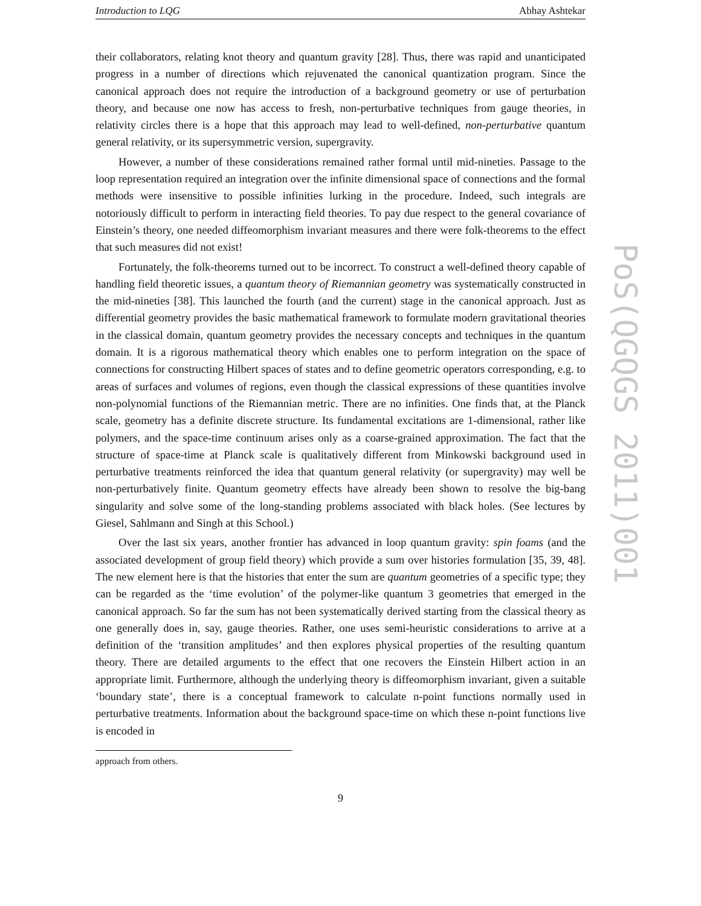Introduction to LQG Abhay Ashtekar
their collaborators, relating knot theory and quantum gravity [28]. Thus, there was rapid and unanticipated progress in a number of directions which rejuvenated the canonical quantization program. Since the canonical approach does not require the introduction of a background geometry or use of perturbation theory, and because one now has access to fresh, non-perturbative techniques from gauge theories, in relativity circles there is a hope that this approach may lead to well-defined, non-perturbative quantum general relativity, or its supersymmetric version, supergravity.
However, a number of these considerations remained rather formal until mid-nineties. Passage to the loop representation required an integration over the infinite dimensional space of connections and the formal methods were insensitive to possible infinities lurking in the procedure. Indeed, such integrals are notoriously difficult to perform in interacting field theories. To pay due respect to the general covariance of Einstein’s theory, one needed diffeomorphism invariant measures and there were folk-theorems to the effect that such measures did not exist!
Fortunately, the folk-theorems turned out to be incorrect. To construct a well-defined theory capable of handling field theoretic issues, a quantum theory of Riemannian geometry was systematically constructed in the mid-nineties [38]. This launched the fourth (and the current) stage in the canonical approach. Just as differential geometry provides the basic mathematical framework to formulate modern gravitational theories in the classical domain, quantum geometry provides the necessary concepts and techniques in the quantum domain. It is a rigorous mathematical theory which enables one to perform integration on the space of connections for constructing Hilbert spaces of states and to define geometric operators corresponding, e.g. to areas of surfaces and volumes of regions, even though the classical expressions of these quantities involve non-polynomial functions of the Riemannian metric. There are no infinities. One finds that, at the Planck scale, geometry has a definite discrete structure. Its fundamental excitations are 1-dimensional, rather like polymers, and the space-time continuum arises only as a coarse-grained approximation. The fact that the structure of space-time at Planck scale is qualitatively different from Minkowski background used in perturbative treatments reinforced the idea that quantum general relativity (or supergravity) may well be non-perturbatively finite. Quantum geometry effects have already been shown to resolve the big-bang singularity and solve some of the long-standing problems associated with black holes. (See lectures by Giesel, Sahlmann and Singh at this School.)
Over the last six years, another frontier has advanced in loop quantum gravity: spin foams (and the associated development of group field theory) which provide a sum over histories formulation [35, 39, 48]. The new element here is that the histories that enter the sum are quantum geometries of a specific type; they can be regarded as the ‘time evolution’ of the polymer-like quantum 3 geometries that emerged in the canonical approach. So far the sum has not been systematically derived starting from the classical theory as one generally does in, say, gauge theories. Rather, one uses semi-heuristic considerations to arrive at a definition of the ‘transition amplitudes’ and then explores physical properties of the resulting quantum theory. There are detailed arguments to the effect that one recovers the Einstein Hilbert action in an appropriate limit. Furthermore, although the underlying theory is diffeomorphism invariant, given a suitable ‘boundary state’, there is a conceptual framework to calculate n-point functions normally used in perturbative treatments. Information about the background space-time on which these n-point functions live is encoded in
approach from others.
9
PoS(QGQGS 2011)001